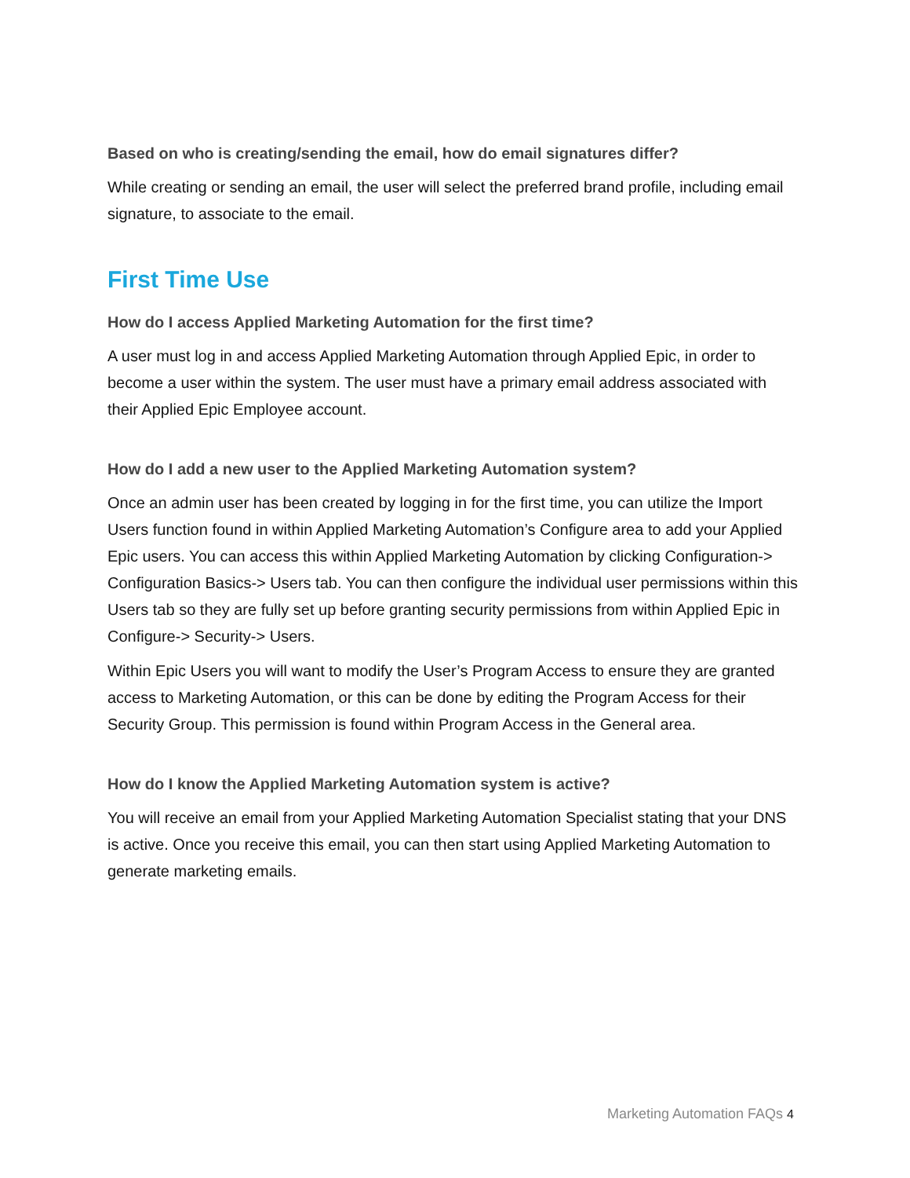Based on who is creating/sending the email, how do email signatures differ?
While creating or sending an email, the user will select the preferred brand profile, including email signature, to associate to the email.
First Time Use
How do I access Applied Marketing Automation for the first time?
A user must log in and access Applied Marketing Automation through Applied Epic, in order to become a user within the system. The user must have a primary email address associated with their Applied Epic Employee account.
How do I add a new user to the Applied Marketing Automation system?
Once an admin user has been created by logging in for the first time, you can utilize the Import Users function found in within Applied Marketing Automation’s Configure area to add your Applied Epic users. You can access this within Applied Marketing Automation by clicking Configuration-> Configuration Basics-> Users tab. You can then configure the individual user permissions within this Users tab so they are fully set up before granting security permissions from within Applied Epic in Configure-> Security-> Users.
Within Epic Users you will want to modify the User’s Program Access to ensure they are granted access to Marketing Automation, or this can be done by editing the Program Access for their Security Group. This permission is found within Program Access in the General area.
How do I know the Applied Marketing Automation system is active?
You will receive an email from your Applied Marketing Automation Specialist stating that your DNS is active. Once you receive this email, you can then start using Applied Marketing Automation to generate marketing emails.
Marketing Automation FAQs 4